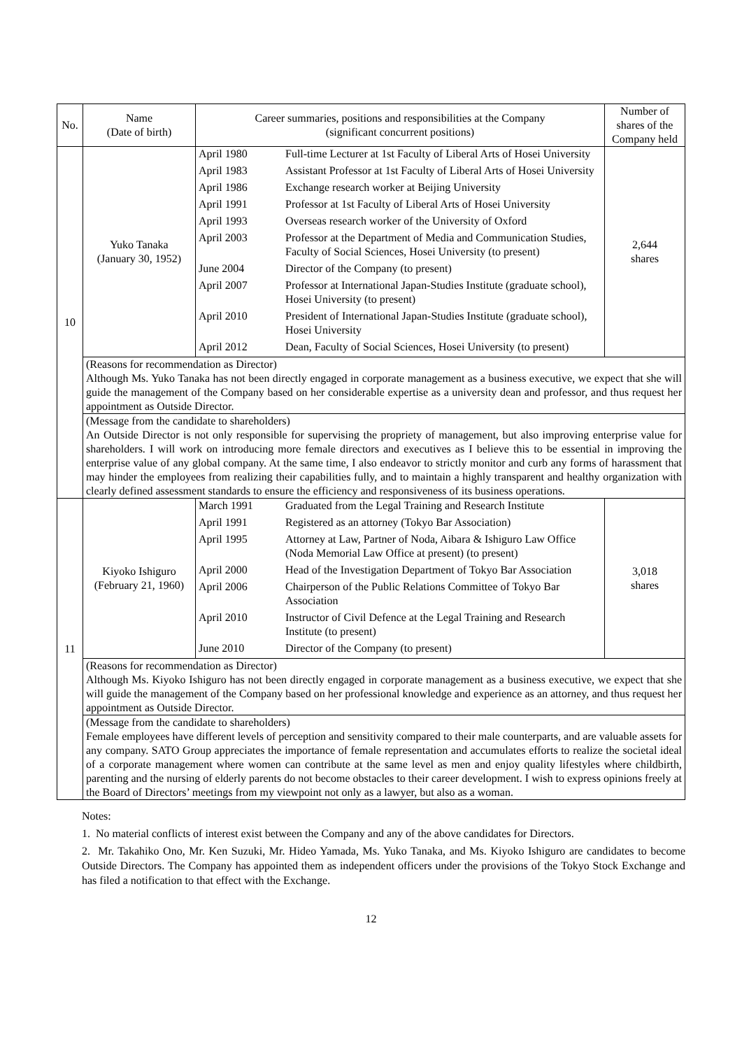| No. | Name (Date of birth) | Career summaries, positions and responsibilities at the Company (significant concurrent positions) | Number of shares of the Company held |
| --- | --- | --- | --- |
| 10 | Yuko Tanaka (January 30, 1952) | / April 1980 / Full-time Lecturer at 1st Faculty of Liberal Arts of Hosei University / / April 1983 / Assistant Professor at 1st Faculty of Liberal Arts of Hosei University / / April 1986 / Exchange research worker at Beijing University / / April 1991 / Professor at 1st Faculty of Liberal Arts of Hosei University / / April 1993 / Overseas research worker of the University of Oxford / / April 2003 / Professor at the Department of Media and Communication Studies, Faculty of Social Sciences, Hosei University (to present) / / June 2004 / Director of the Company (to present) / / April 2007 / Professor at International Japan-Studies Institute (graduate school), Hosei University (to present) / / April 2010 / President of International Japan-Studies Institute (graduate school), Hosei University / / April 2012 / Dean, Faculty of Social Sciences, Hosei University (to present) / | 2,644 shares |
| | (Reasons for recommendation as Director) Although Ms. Yuko Tanaka has not been directly engaged in corporate management as a business executive, we expect that she will guide the management of the Company based on her considerable expertise as a university dean and professor, and thus request her appointment as Outside Director. | | |
| | (Message from the candidate to shareholders) An Outside Director is not only responsible for supervising the propriety of management, but also improving enterprise value for shareholders. I will work on introducing more female directors and executives as I believe this to be essential in improving the enterprise value of any global company. At the same time, I also endeavor to strictly monitor and curb any forms of harassment that may hinder the employees from realizing their capabilities fully, and to maintain a highly transparent and healthy organization with clearly defined assessment standards to ensure the efficiency and responsiveness of its business operations. | | |
| 11 | Kiyoko Ishiguro (February 21, 1960) | / March 1991 / Graduated from the Legal Training and Research Institute / / April 1991 / Registered as an attorney (Tokyo Bar Association) / / April 1995 / Attorney at Law, Partner of Noda, Aibara & Ishiguro Law Office (Noda Memorial Law Office at present) (to present) / / April 2000 / Head of the Investigation Department of Tokyo Bar Association / / April 2006 / Chairperson of the Public Relations Committee of Tokyo Bar Association / / April 2010 / Instructor of Civil Defence at the Legal Training and Research Institute (to present) / / June 2010 / Director of the Company (to present) / | 3,018 shares |
| | (Reasons for recommendation as Director) Although Ms. Kiyoko Ishiguro has not been directly engaged in corporate management as a business executive, we expect that she will guide the management of the Company based on her professional knowledge and experience as an attorney, and thus request her appointment as Outside Director. | | |
| | (Message from the candidate to shareholders) Female employees have different levels of perception and sensitivity compared to their male counterparts, and are valuable assets for any company. SATO Group appreciates the importance of female representation and accumulates efforts to realize the societal ideal of a corporate management where women can contribute at the same level as men and enjoy quality lifestyles where childbirth, parenting and the nursing of elderly parents do not become obstacles to their career development. I wish to express opinions freely at the Board of Directors’ meetings from my viewpoint not only as a lawyer, but also as a woman. | | |
Notes:
1. No material conflicts of interest exist between the Company and any of the above candidates for Directors.
2. Mr. Takahiko Ono, Mr. Ken Suzuki, Mr. Hideo Yamada, Ms. Yuko Tanaka, and Ms. Kiyoko Ishiguro are candidates to become Outside Directors. The Company has appointed them as independent officers under the provisions of the Tokyo Stock Exchange and has filed a notification to that effect with the Exchange.
12